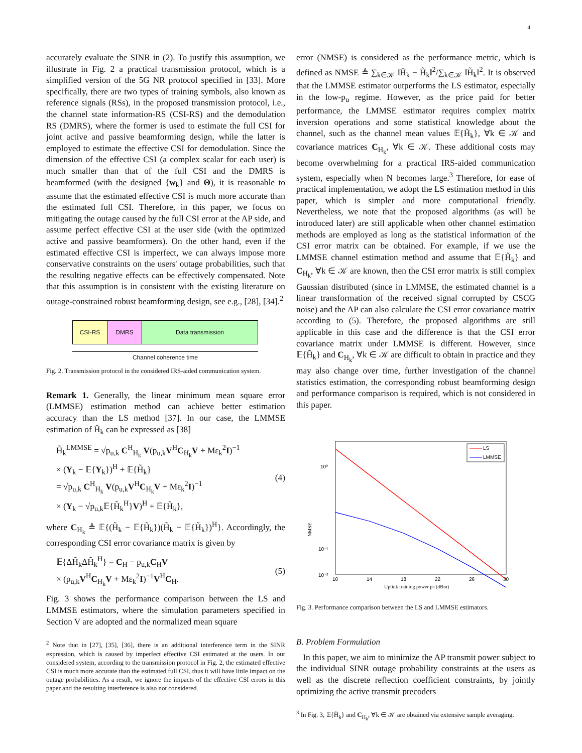4
accurately evaluate the SINR in (2). To justify this assumption, we illustrate in Fig. 2 a practical transmission protocol, which is a simplified version of the 5G NR protocol specified in [33]. More specifically, there are two types of training symbols, also known as reference signals (RSs), in the proposed transmission protocol, i.e., the channel state information-RS (CSI-RS) and the demodulation RS (DMRS), where the former is used to estimate the full CSI for joint active and passive beamforming design, while the latter is employed to estimate the effective CSI for demodulation. Since the dimension of the effective CSI (a complex scalar for each user) is much smaller than that of the full CSI and the DMRS is beamformed (with the designed {w<sub>k</sub>} and Θ), it is reasonable to assume that the estimated effective CSI is much more accurate than the estimated full CSI. Therefore, in this paper, we focus on mitigating the outage caused by the full CSI error at the AP side, and assume perfect effective CSI at the user side (with the optimized active and passive beamformers). On the other hand, even if the estimated effective CSI is imperfect, we can always impose more conservative constraints on the users' outage probabilities, such that the resulting negative effects can be effectively compensated. Note that this assumption is in consistent with the existing literature on outage-constrained robust beamforming design, see e.g., [28], [34].<sup>2</sup>
CSI-RS DMRS Data transmission
Channel coherence time
Fig. 2. Transmission protocol in the considered IRS-aided communication system.
Remark 1. Generally, the linear minimum mean square error (LMMSE) estimation method can achieve better estimation accuracy than the LS method [37]. In our case, the LMMSE estimation of H̃<sub>k</sub> can be expressed as [38]
H̃<sub>k</sub><sup>LMMSE</sup> = √p<sub>u,k</sub> C<sup>H</sup><sub>H<sub>k</sub></sub> V(p<sub>u,k</sub>V<sup>H</sup>C<sub>H<sub>k</sub></sub>V + Mε<sub>k</sub><sup>2</sup>I)<sup>−1</sup>
× (Y<sub>k</sub> − 𝔼{Y<sub>k</sub>})<sup>H</sup> + 𝔼{H̃<sub>k</sub>}
= √p<sub>u,k</sub> C<sup>H</sup><sub>H<sub>k</sub></sub> V(p<sub>u,k</sub>V<sup>H</sup>C<sub>H<sub>k</sub></sub>V + Mε<sub>k</sub><sup>2</sup>I)<sup>−1</sup>
× (Y<sub>k</sub> − √p<sub>u,k</sub>𝔼{H̃<sub>k</sub><sup>H</sup>}V)<sup>H</sup> + 𝔼{H̃<sub>k</sub>},
(4)
where C<sub>H<sub>k</sub></sub> ≜ 𝔼{(H̃<sub>k</sub> − 𝔼{H̃<sub>k</sub>})(H̃<sub>k</sub> − 𝔼{H̃<sub>k</sub>})<sup>H</sup>}. Accordingly, the corresponding CSI error covariance matrix is given by
𝔼{ΔH̃<sub>k</sub>ΔH̃<sub>k</sub><sup>H</sup>} = C<sub>H</sub> − p<sub>u,k</sub>C<sub>H</sub>V
× (p<sub>u,k</sub>V<sup>H</sup>C<sub>H<sub>k</sub></sub>V + Mε<sub>k</sub><sup>2</sup>I)<sup>−1</sup>V<sup>H</sup>C<sub>H</sub>.
(5)
Fig. 3 shows the performance comparison between the LS and LMMSE estimators, where the simulation parameters specified in Section V are adopted and the normalized mean square
<sup>2</sup> Note that in [27], [35], [36], there is an additional interference term in the SINR expression, which is caused by imperfect effective CSI estimated at the users. In our considered system, according to the transmission protocol in Fig. 2, the estimated effective CSI is much more accurate than the estimated full CSI, thus it will have little impact on the outage probabilities. As a result, we ignore the impacts of the effective CSI errors in this paper and the resulting interference is also not considered.
error (NMSE) is considered as the performance metric, which is defined as NMSE ≜ ∑<sub>k∈𝒦</sub> ‖H̄<sub>k</sub> − H̃<sub>k</sub>‖<sup>2</sup>/∑<sub>k∈𝒦</sub> ‖H̃<sub>k</sub>‖<sup>2</sup>. It is observed that the LMMSE estimator outperforms the LS estimator, especially in the low-p<sub>u</sub> regime. However, as the price paid for better performance, the LMMSE estimator requires complex matrix inversion operations and some statistical knowledge about the channel, such as the channel mean values 𝔼{H̃<sub>k</sub>}, ∀k ∈ 𝒦 and covariance matrices C<sub>H<sub>k</sub></sub>, ∀k ∈ 𝒦. These additional costs may become overwhelming for a practical IRS-aided communication system, especially when N becomes large.<sup>3</sup> Therefore, for ease of practical implementation, we adopt the LS estimation method in this paper, which is simpler and more computational friendly. Nevertheless, we note that the proposed algorithms (as will be introduced later) are still applicable when other channel estimation methods are employed as long as the statistical information of the CSI error matrix can be obtained. For example, if we use the LMMSE channel estimation method and assume that 𝔼{H̃<sub>k</sub>} and C<sub>H<sub>k</sub></sub>, ∀k ∈ 𝒦 are known, then the CSI error matrix is still complex Gaussian distributed (since in LMMSE, the estimated channel is a linear transformation of the received signal corrupted by CSCG noise) and the AP can also calculate the CSI error covariance matrix according to (5). Therefore, the proposed algorithms are still applicable in this case and the difference is that the CSI error covariance matrix under LMMSE is different. However, since 𝔼{H̃<sub>k</sub>} and C<sub>H<sub>k</sub></sub>, ∀k ∈ 𝒦 are difficult to obtain in practice and they may also change over time, further investigation of the channel statistics estimation, the corresponding robust beamforming design and performance comparison is required, which is not considered in this paper.
10⁰
10⁻¹
10⁻²
10
14
18
22
26
30
Uplink training power pu (dBm)
NMSE
LS
LMMSE
Fig. 3. Performance comparison between the LS and LMMSE estimators.
B. Problem Formulation
In this paper, we aim to minimize the AP transmit power subject to the individual SINR outage probability constraints at the users as well as the discrete reflection coefficient constraints, by jointly optimizing the active transmit precoders
<sup>3</sup> In Fig. 3, 𝔼{H̃<sub>k</sub>} and C<sub>H<sub>k</sub></sub>, ∀k ∈ 𝒦 are obtained via extensive sample averaging.